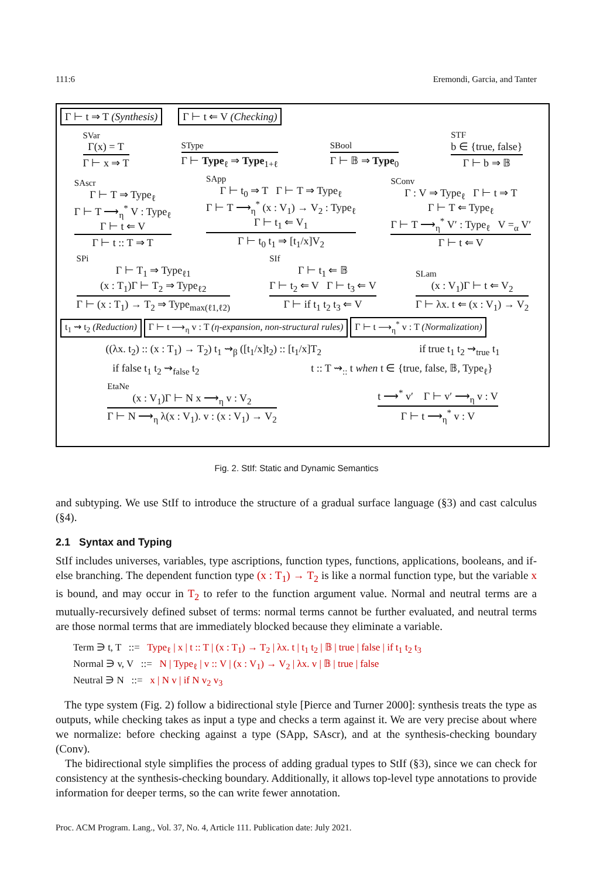111:6 Eremondi, Garcia, and Tanter
Γ ⊢ t ⇒ T (Synthesis) Γ ⊢ t ⇐ V (Checking)
SVar
Γ(x) = T
Γ ⊢ x ⇒ T
SType
Γ ⊢ Type<sub>ℓ</sub> ⇒ Type<sub>1+ℓ</sub>
SBool
Γ ⊢ 𝔹 ⇒ Type<sub>0</sub>
STF
b ∈ {true, false}
Γ ⊢ b ⇒ 𝔹
SAscr
Γ ⊢ T ⇒ Type<sub>ℓ</sub>
Γ ⊢ T ⟶<sub>η</sub><sup>*</sup> V : Type<sub>ℓ</sub>
Γ ⊢ t ⇐ V
Γ ⊢ t :: T ⇒ T
SApp
Γ ⊢ t<sub>0</sub> ⇒ T Γ ⊢ T ⇒ Type<sub>ℓ</sub>
Γ ⊢ T ⟶<sub>η</sub><sup>*</sup> (x : V<sub>1</sub>) → V<sub>2</sub> : Type<sub>ℓ</sub>
Γ ⊢ t<sub>1</sub> ⇐ V<sub>1</sub>
Γ ⊢ t<sub>0</sub> t<sub>1</sub> ⇒ [t<sub>1</sub>/x]V<sub>2</sub>
SConv
Γ : V ⇒ Type<sub>ℓ</sub> Γ ⊢ t ⇒ T
Γ ⊢ T ⇐ Type<sub>ℓ</sub>
Γ ⊢ T ⟶<sub>η</sub><sup>*</sup> V′ : Type<sub>ℓ</sub> V =<sub>α</sub> V′
Γ ⊢ t ⇐ V
SPi
Γ ⊢ T<sub>1</sub> ⇒ Type<sub>ℓ1</sub>
(x : T<sub>1</sub>)Γ ⊢ T<sub>2</sub> ⇒ Type<sub>ℓ2</sub>
Γ ⊢ (x : T<sub>1</sub>) → T<sub>2</sub> ⇒ Type<sub>max(ℓ1,ℓ2)</sub>
SIf
Γ ⊢ t<sub>1</sub> ⇐ 𝔹
Γ ⊢ t<sub>2</sub> ⇐ V Γ ⊢ t<sub>3</sub> ⇐ V
Γ ⊢ if t<sub>1</sub> t<sub>2</sub> t<sub>3</sub> ⇐ V
SLam
(x : V<sub>1</sub>)Γ ⊢ t ⇐ V<sub>2</sub>
Γ ⊢ λx. t ⇐ (x : V<sub>1</sub>) → V<sub>2</sub>
t<sub>1</sub> ⇝ t<sub>2</sub> (Reduction) Γ ⊢ t ⟶<sub>η</sub> v : T (η-expansion, non-structural rules) Γ ⊢ t ⟶<sub>η</sub><sup>*</sup> v : T (Normalization)
((λx. t<sub>2</sub>) :: (x : T<sub>1</sub>) → T<sub>2</sub>) t<sub>1</sub> ⇝<sub>β</sub> ([t<sub>1</sub>/x]t<sub>2</sub>) :: [t<sub>1</sub>/x]T<sub>2</sub> if true t<sub>1</sub> t<sub>2</sub> ⇝<sub>true</sub> t<sub>1</sub>
if false t<sub>1</sub> t<sub>2</sub> ⇝<sub>false</sub> t<sub>2</sub> t :: T ⇝<sub>::</sub> t when t ∈ {true, false, 𝔹, Type<sub>ℓ</sub>}
EtaNe
(x : V<sub>1</sub>)Γ ⊢ N x ⟶<sub>η</sub> v : V<sub>2</sub>
Γ ⊢ N ⟶<sub>η</sub> λ(x : V<sub>1</sub>). v : (x : V<sub>1</sub>) → V<sub>2</sub>
t ⟶<sup>*</sup> v′ Γ ⊢ v′ ⟶<sub>η</sub> v : V
Γ ⊢ t ⟶<sub>η</sub><sup>*</sup> v : V
Fig. 2. StIf: Static and Dynamic Semantics
and subtyping. We use StIf to introduce the structure of a gradual surface language (§3) and cast calculus (§4).
2.1 Syntax and Typing
StIf includes universes, variables, type ascriptions, function types, functions, applications, booleans, and if-else branching. The dependent function type (x : T<sub>1</sub>) → T<sub>2</sub> is like a normal function type, but the variable x is bound, and may occur in T<sub>2</sub> to refer to the function argument value. Normal and neutral terms are a mutually-recursively defined subset of terms: normal terms cannot be further evaluated, and neutral terms are those normal terms that are immediately blocked because they eliminate a variable.
Term ∋ t, T ::= Type<sub>ℓ</sub> | x | t :: T | (x : T<sub>1</sub>) → T<sub>2</sub> | λx. t | t<sub>1</sub> t<sub>2</sub> | 𝔹 | true | false | if t<sub>1</sub> t<sub>2</sub> t<sub>3</sub>
Normal ∋ v, V ::= N | Type<sub>ℓ</sub> | v :: V | (x : V<sub>1</sub>) → V<sub>2</sub> | λx. v | 𝔹 | true | false
Neutral ∋ N ::= x | N v | if N v<sub>2</sub> v<sub>3</sub>
The type system (Fig. 2) follow a bidirectional style [Pierce and Turner 2000]: synthesis treats the type as outputs, while checking takes as input a type and checks a term against it. We are very precise about where we normalize: before checking against a type (SApp, SAscr), and at the synthesis-checking boundary (Conv).
The bidirectional style simplifies the process of adding gradual types to StIf (§3), since we can check for consistency at the synthesis-checking boundary. Additionally, it allows top-level type annotations to provide information for deeper terms, so the can write fewer annotation.
Proc. ACM Program. Lang., Vol. 37, No. 4, Article 111. Publication date: July 2021.